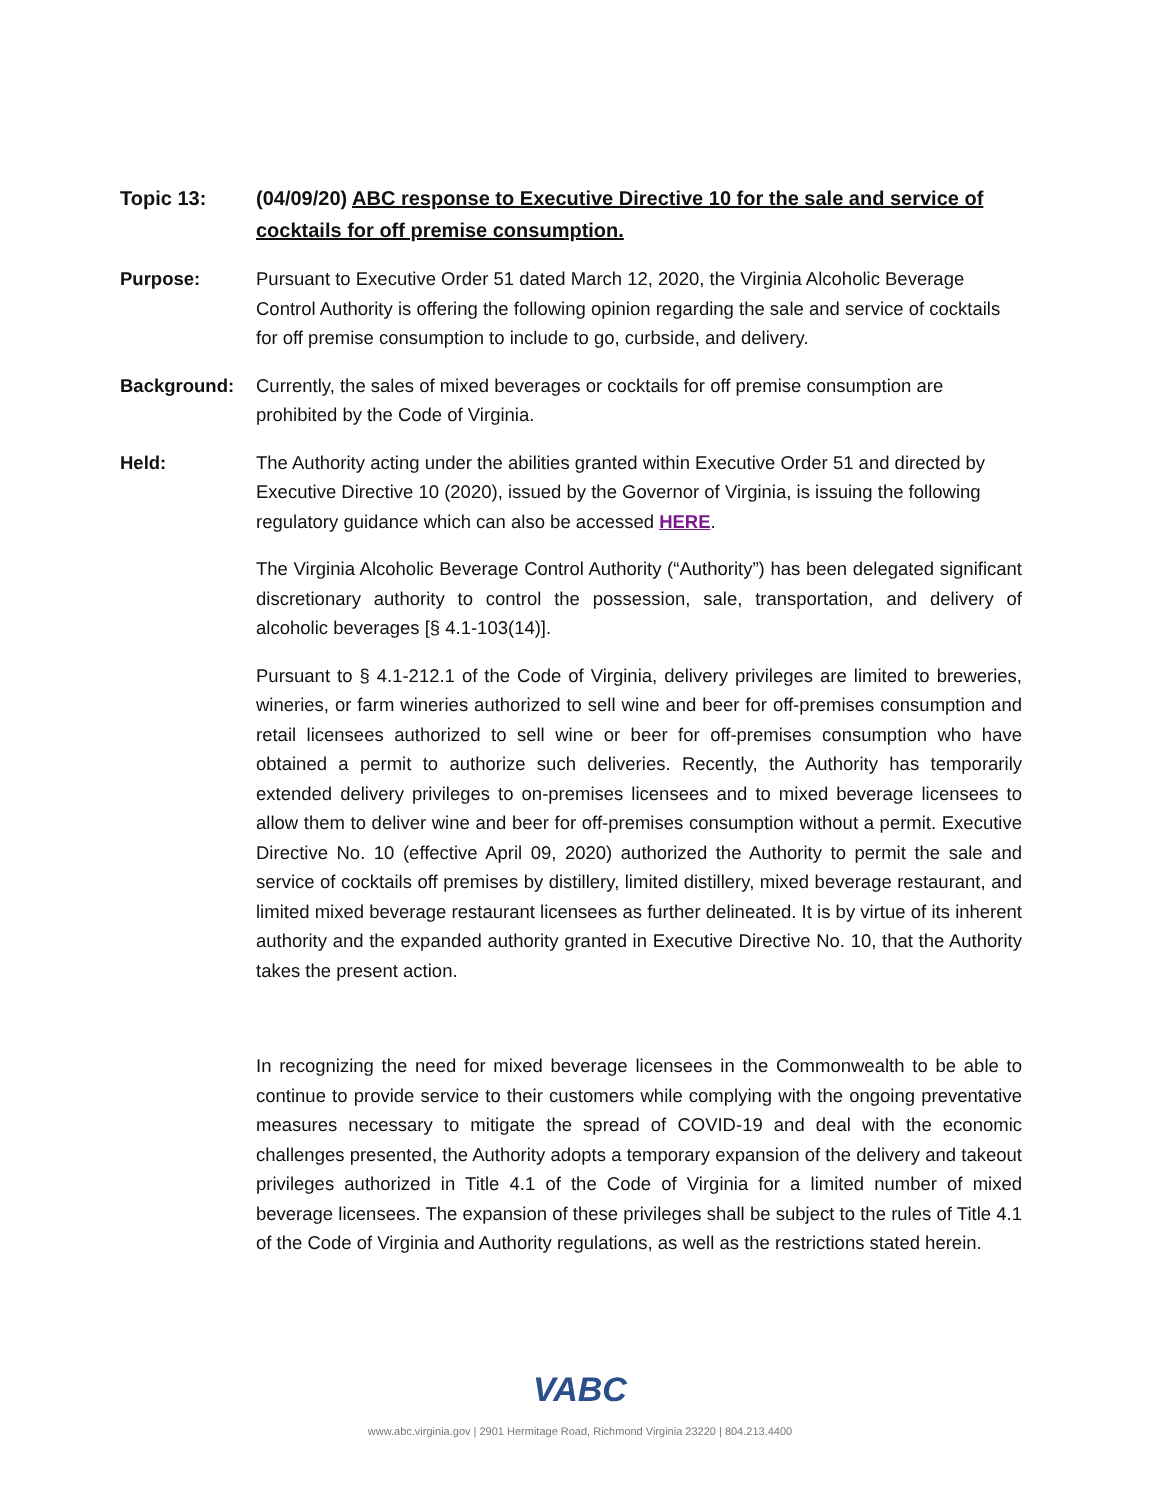Topic 13: (04/09/20) ABC response to Executive Directive 10 for the sale and service of cocktails for off premise consumption.
Purpose: Pursuant to Executive Order 51 dated March 12, 2020, the Virginia Alcoholic Beverage Control Authority is offering the following opinion regarding the sale and service of cocktails for off premise consumption to include to go, curbside, and delivery.
Background: Currently, the sales of mixed beverages or cocktails for off premise consumption are prohibited by the Code of Virginia.
Held: The Authority acting under the abilities granted within Executive Order 51 and directed by Executive Directive 10 (2020), issued by the Governor of Virginia, is issuing the following regulatory guidance which can also be accessed HERE.
The Virginia Alcoholic Beverage Control Authority (“Authority”) has been delegated significant discretionary authority to control the possession, sale, transportation, and delivery of alcoholic beverages [§ 4.1-103(14)].
Pursuant to § 4.1-212.1 of the Code of Virginia, delivery privileges are limited to breweries, wineries, or farm wineries authorized to sell wine and beer for off-premises consumption and retail licensees authorized to sell wine or beer for off-premises consumption who have obtained a permit to authorize such deliveries. Recently, the Authority has temporarily extended delivery privileges to on-premises licensees and to mixed beverage licensees to allow them to deliver wine and beer for off-premises consumption without a permit. Executive Directive No. 10 (effective April 09, 2020) authorized the Authority to permit the sale and service of cocktails off premises by distillery, limited distillery, mixed beverage restaurant, and limited mixed beverage restaurant licensees as further delineated. It is by virtue of its inherent authority and the expanded authority granted in Executive Directive No. 10, that the Authority takes the present action.
In recognizing the need for mixed beverage licensees in the Commonwealth to be able to continue to provide service to their customers while complying with the ongoing preventative measures necessary to mitigate the spread of COVID-19 and deal with the economic challenges presented, the Authority adopts a temporary expansion of the delivery and takeout privileges authorized in Title 4.1 of the Code of Virginia for a limited number of mixed beverage licensees. The expansion of these privileges shall be subject to the rules of Title 4.1 of the Code of Virginia and Authority regulations, as well as the restrictions stated herein.
VABC
www.abc.virginia.gov | 2901 Hermitage Road, Richmond Virginia 23220 | 804.213.4400